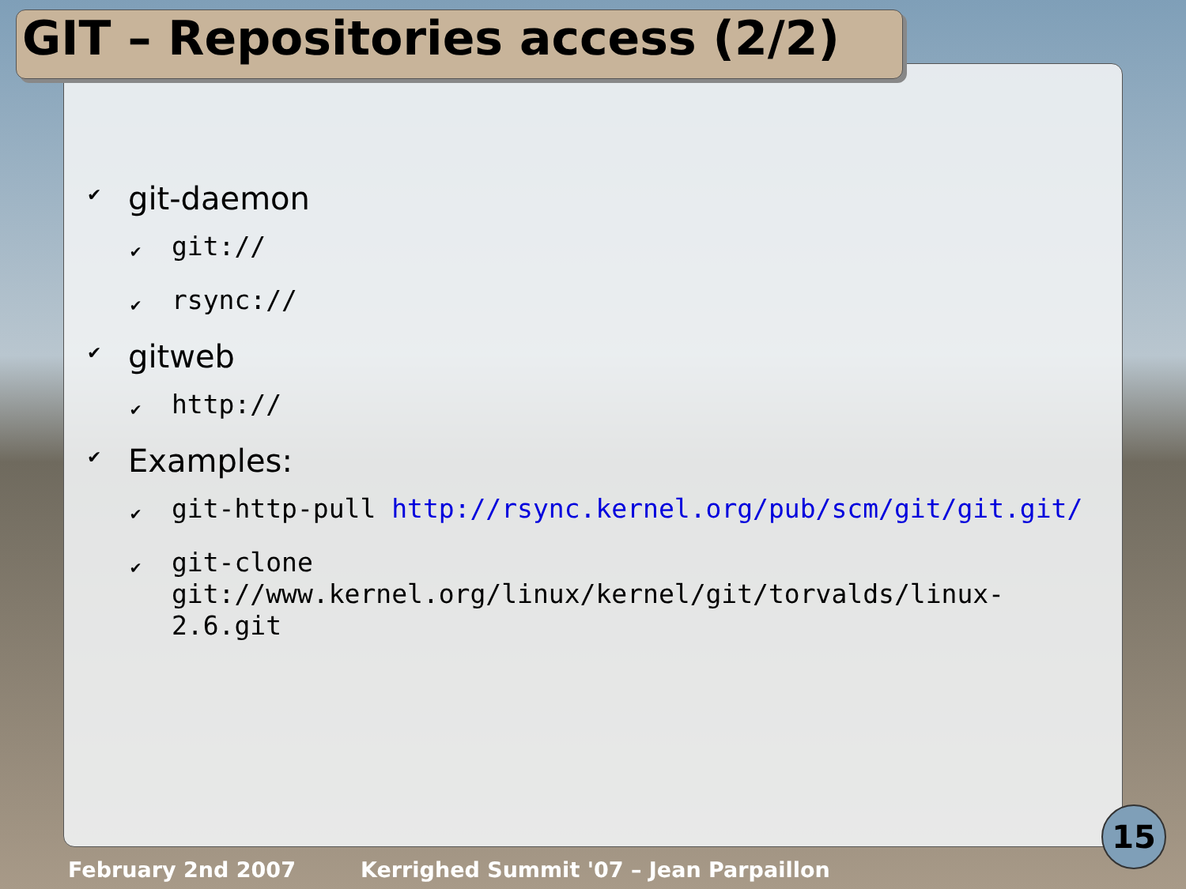GIT – Repositories access (2/2)
✔ git-daemon
✔ git://
✔ rsync://
✔ gitweb
✔ http://
✔ Examples:
✔ git-http-pull http://rsync.kernel.org/pub/scm/git/git.git/
✔ git-clone git://www.kernel.org/linux/kernel/git/torvalds/linux-2.6.git
February 2nd 2007 Kerrighed Summit '07 – Jean Parpaillon
15